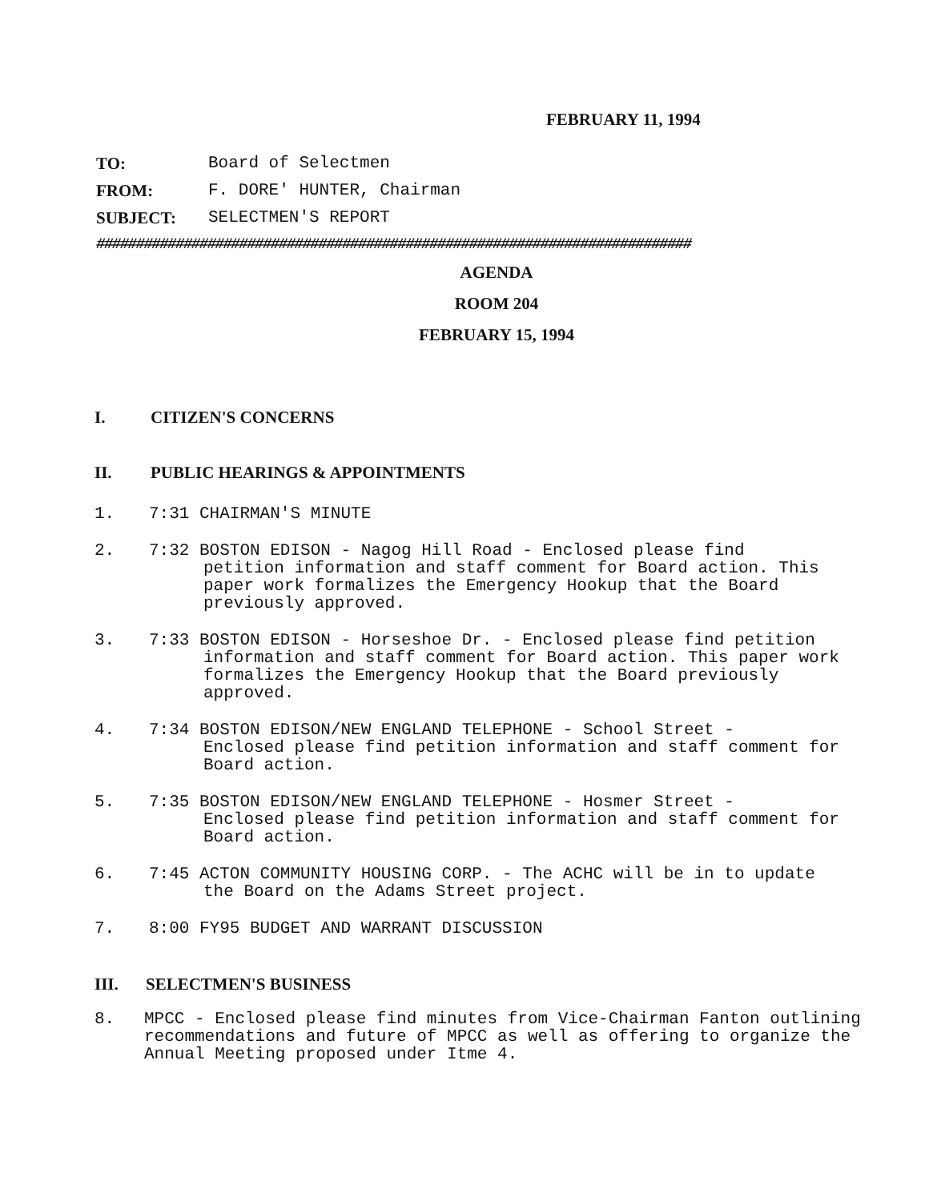FEBRUARY 11, 1994
TO: Board of Selectmen
FROM: F. DORE' HUNTER, Chairman
SUBJECT: SELECTMEN'S REPORT
###########################################################################
AGENDA
ROOM 204
FEBRUARY 15, 1994
I. CITIZEN'S CONCERNS
II. PUBLIC HEARINGS & APPOINTMENTS
1. 7:31 CHAIRMAN'S MINUTE
2. 7:32 BOSTON EDISON - Nagog Hill Road - Enclosed please find
petition information and staff comment for Board action. This paper work formalizes the Emergency Hookup that the Board previously approved.
3. 7:33 BOSTON EDISON - Horseshoe Dr. - Enclosed please find petition
information and staff comment for Board action. This paper work formalizes the Emergency Hookup that the Board previously approved.
4. 7:34 BOSTON EDISON/NEW ENGLAND TELEPHONE - School Street -
Enclosed please find petition information and staff comment for Board action.
5. 7:35 BOSTON EDISON/NEW ENGLAND TELEPHONE - Hosmer Street -
Enclosed please find petition information and staff comment for Board action.
6. 7:45 ACTON COMMUNITY HOUSING CORP. - The ACHC will be in to update
the Board on the Adams Street project.
7. 8:00 FY95 BUDGET AND WARRANT DISCUSSION
III. SELECTMEN'S BUSINESS
8. MPCC - Enclosed please find minutes from Vice-Chairman Fanton outlining recommendations and future of MPCC as well as offering to organize the Annual Meeting proposed under Itme 4.